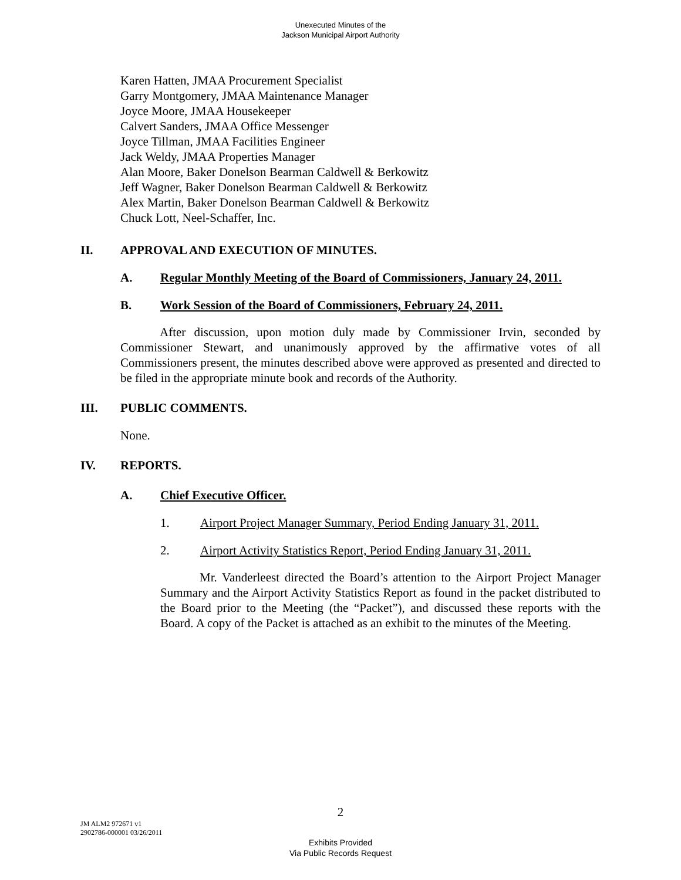Unexecuted Minutes of the
Jackson Municipal Airport Authority
Karen Hatten, JMAA Procurement Specialist
Garry Montgomery, JMAA Maintenance Manager
Joyce Moore, JMAA Housekeeper
Calvert Sanders, JMAA Office Messenger
Joyce Tillman, JMAA Facilities Engineer
Jack Weldy, JMAA Properties Manager
Alan Moore, Baker Donelson Bearman Caldwell & Berkowitz
Jeff Wagner, Baker Donelson Bearman Caldwell & Berkowitz
Alex Martin, Baker Donelson Bearman Caldwell & Berkowitz
Chuck Lott, Neel-Schaffer, Inc.
II. APPROVAL AND EXECUTION OF MINUTES.
A. Regular Monthly Meeting of the Board of Commissioners, January 24, 2011.
B. Work Session of the Board of Commissioners, February 24, 2011.
After discussion, upon motion duly made by Commissioner Irvin, seconded by Commissioner Stewart, and unanimously approved by the affirmative votes of all Commissioners present, the minutes described above were approved as presented and directed to be filed in the appropriate minute book and records of the Authority.
III. PUBLIC COMMENTS.
None.
IV. REPORTS.
A. Chief Executive Officer.
1. Airport Project Manager Summary, Period Ending January 31, 2011.
2. Airport Activity Statistics Report, Period Ending January 31, 2011.
Mr. Vanderleest directed the Board’s attention to the Airport Project Manager Summary and the Airport Activity Statistics Report as found in the packet distributed to the Board prior to the Meeting (the “Packet”), and discussed these reports with the Board. A copy of the Packet is attached as an exhibit to the minutes of the Meeting.
2
JM ALM2 972671 v1
2902786-000001 03/26/2011
Exhibits Provided
Via Public Records Request